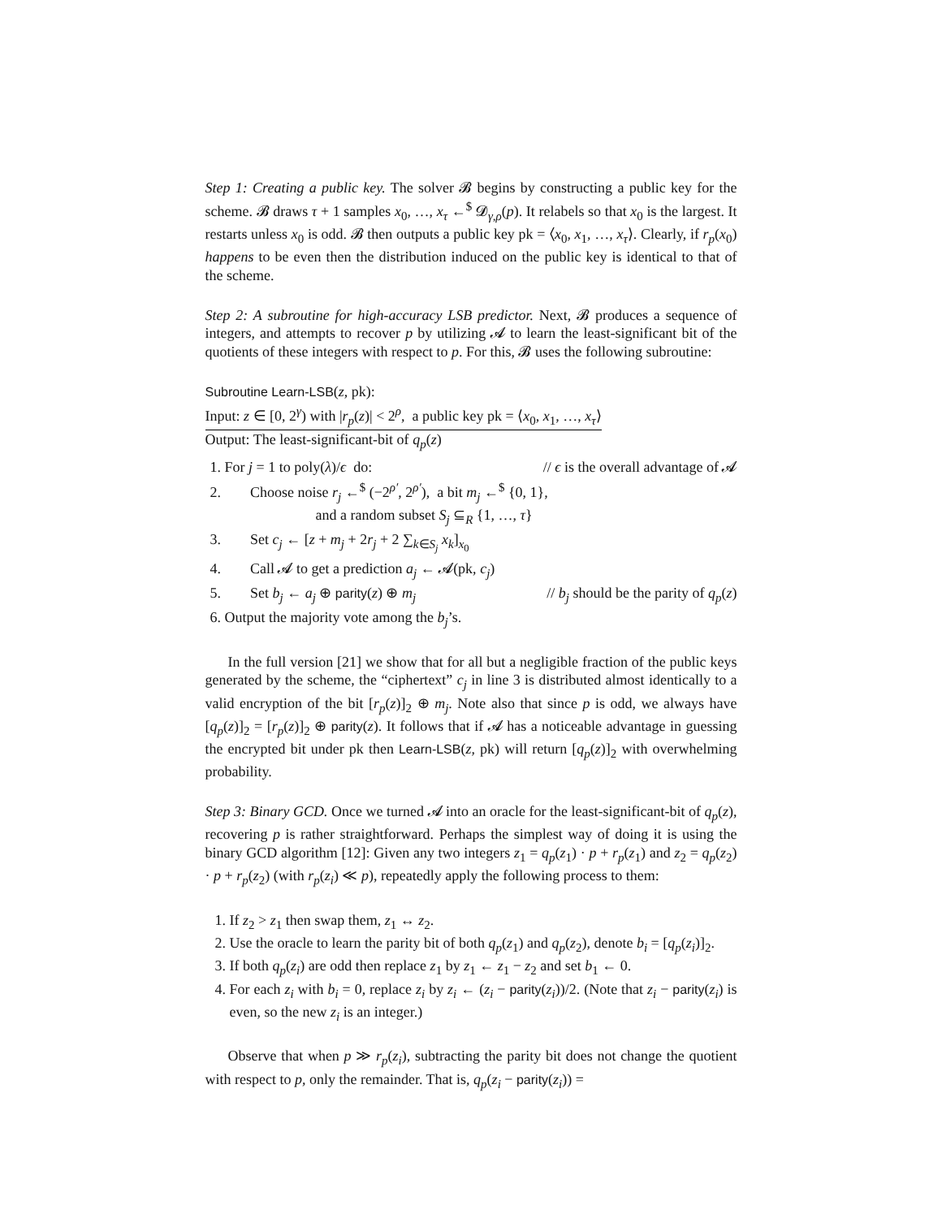Step 1: Creating a public key. The solver 𝓑 begins by constructing a public key for the scheme. 𝓑 draws τ + 1 samples x<sub>0</sub>, …, x<sub>τ</sub> ←<sup>$</sup> 𝓓<sub>γ,ρ</sub>(p). It relabels so that x<sub>0</sub> is the largest. It restarts unless x<sub>0</sub> is odd. 𝓑 then outputs a public key pk = ⟨x<sub>0</sub>, x<sub>1</sub>, …, x<sub>τ</sub>⟩. Clearly, if r<sub>p</sub>(x<sub>0</sub>) happens to be even then the distribution induced on the public key is identical to that of the scheme.
Step 2: A subroutine for high-accuracy LSB predictor. Next, 𝓑 produces a sequence of integers, and attempts to recover p by utilizing 𝓐 to learn the least-significant bit of the quotients of these integers with respect to p. For this, 𝓑 uses the following subroutine:
Subroutine Learn-LSB(z, pk):
Input: z ∈ [0, 2<sup>γ</sup>) with |r<sub>p</sub>(z)| < 2<sup>ρ</sup>, a public key pk = ⟨x<sub>0</sub>, x<sub>1</sub>, …, x<sub>τ</sub>⟩
Output: The least-significant-bit of q<sub>p</sub>(z)
1. For j = 1 to poly(λ)/ϵ do: // ϵ is the overall advantage of 𝓐
2. Choose noise r<sub>j</sub> ←<sup>$</sup> (−2<sup>ρ′</sup>, 2<sup>ρ′</sup>), a bit m<sub>j</sub> ←<sup>$</sup> {0, 1},
and a random subset S<sub>j</sub> ⊆<sub>R</sub> {1, …, τ}
3. Set c<sub>j</sub> ← [z + m<sub>j</sub> + 2r<sub>j</sub> + 2 ∑<sub>k∈S<sub>j</sub></sub> x<sub>k</sub>]<sub>x<sub>0</sub></sub>
4. Call 𝓐 to get a prediction a<sub>j</sub> ← 𝓐(pk, c<sub>j</sub>)
5. Set b<sub>j</sub> ← a<sub>j</sub> ⊕ parity(z) ⊕ m<sub>j</sub> // b<sub>j</sub> should be the parity of q<sub>p</sub>(z)
6. Output the majority vote among the b<sub>j</sub>’s.
In the full version [21] we show that for all but a negligible fraction of the public keys generated by the scheme, the “ciphertext” c<sub>j</sub> in line 3 is distributed almost identically to a valid encryption of the bit [r<sub>p</sub>(z)]<sub>2</sub> ⊕ m<sub>j</sub>. Note also that since p is odd, we always have [q<sub>p</sub>(z)]<sub>2</sub> = [r<sub>p</sub>(z)]<sub>2</sub> ⊕ parity(z). It follows that if 𝓐 has a noticeable advantage in guessing the encrypted bit under pk then Learn-LSB(z, pk) will return [q<sub>p</sub>(z)]<sub>2</sub> with overwhelming probability.
Step 3: Binary GCD. Once we turned 𝓐 into an oracle for the least-significant-bit of q<sub>p</sub>(z), recovering p is rather straightforward. Perhaps the simplest way of doing it is using the binary GCD algorithm [12]: Given any two integers z<sub>1</sub> = q<sub>p</sub>(z<sub>1</sub>) · p + r<sub>p</sub>(z<sub>1</sub>) and z<sub>2</sub> = q<sub>p</sub>(z<sub>2</sub>) · p + r<sub>p</sub>(z<sub>2</sub>) (with r<sub>p</sub>(z<sub>i</sub>) ≪ p), repeatedly apply the following process to them:
1. If z<sub>2</sub> > z<sub>1</sub> then swap them, z<sub>1</sub> ↔ z<sub>2</sub>.
2. Use the oracle to learn the parity bit of both q<sub>p</sub>(z<sub>1</sub>) and q<sub>p</sub>(z<sub>2</sub>), denote b<sub>i</sub> = [q<sub>p</sub>(z<sub>i</sub>)]<sub>2</sub>.
3. If both q<sub>p</sub>(z<sub>i</sub>) are odd then replace z<sub>1</sub> by z<sub>1</sub> ← z<sub>1</sub> − z<sub>2</sub> and set b<sub>1</sub> ← 0.
4. For each z<sub>i</sub> with b<sub>i</sub> = 0, replace z<sub>i</sub> by z<sub>i</sub> ← (z<sub>i</sub> − parity(z<sub>i</sub>))/2. (Note that z<sub>i</sub> − parity(z<sub>i</sub>) is even, so the new z<sub>i</sub> is an integer.)
Observe that when p ≫ r<sub>p</sub>(z<sub>i</sub>), subtracting the parity bit does not change the quotient with respect to p, only the remainder. That is, q<sub>p</sub>(z<sub>i</sub> − parity(z<sub>i</sub>)) =